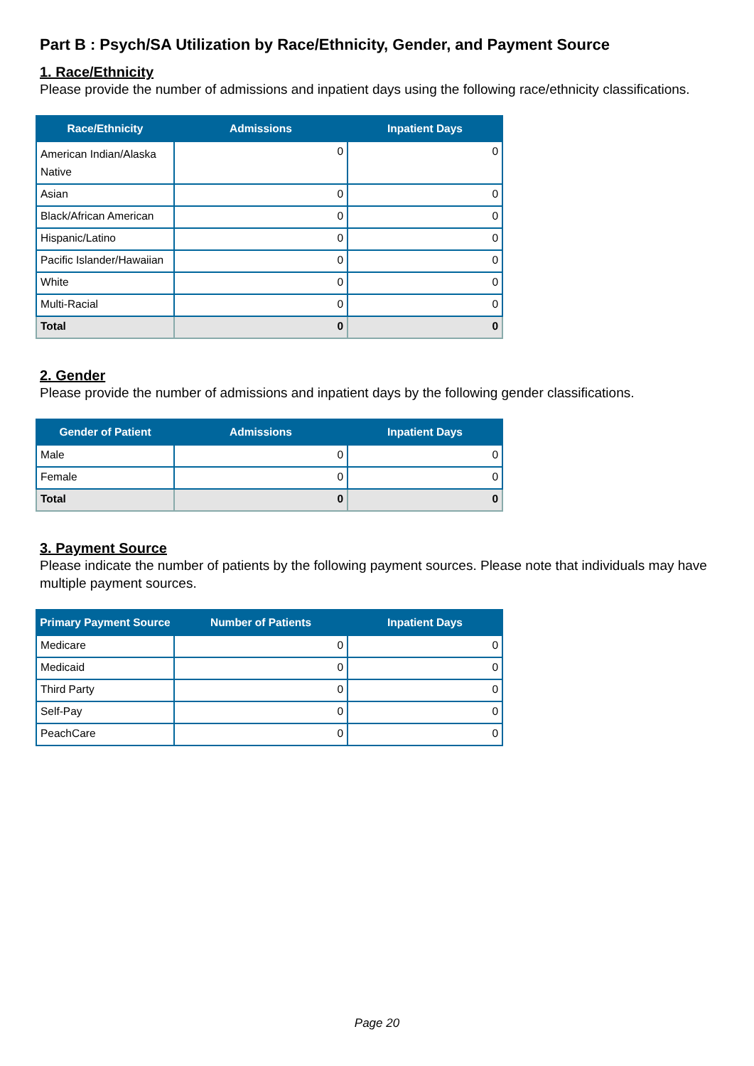Part B : Psych/SA Utilization by Race/Ethnicity, Gender, and Payment Source
1. Race/Ethnicity
Please provide the number of admissions and inpatient days using the following race/ethnicity classifications.
| Race/Ethnicity | Admissions | Inpatient Days |
| --- | --- | --- |
| American Indian/Alaska Native | 0 | 0 |
| Asian | 0 | 0 |
| Black/African American | 0 | 0 |
| Hispanic/Latino | 0 | 0 |
| Pacific Islander/Hawaiian | 0 | 0 |
| White | 0 | 0 |
| Multi-Racial | 0 | 0 |
| Total | 0 | 0 |
2. Gender
Please provide the number of admissions and inpatient days by the following gender classifications.
| Gender of Patient | Admissions | Inpatient Days |
| --- | --- | --- |
| Male | 0 | 0 |
| Female | 0 | 0 |
| Total | 0 | 0 |
3. Payment Source
Please indicate the number of patients by the following payment sources. Please note that individuals may have multiple payment sources.
| Primary Payment Source | Number of Patients | Inpatient Days |
| --- | --- | --- |
| Medicare | 0 | 0 |
| Medicaid | 0 | 0 |
| Third Party | 0 | 0 |
| Self-Pay | 0 | 0 |
| PeachCare | 0 | 0 |
Page 20